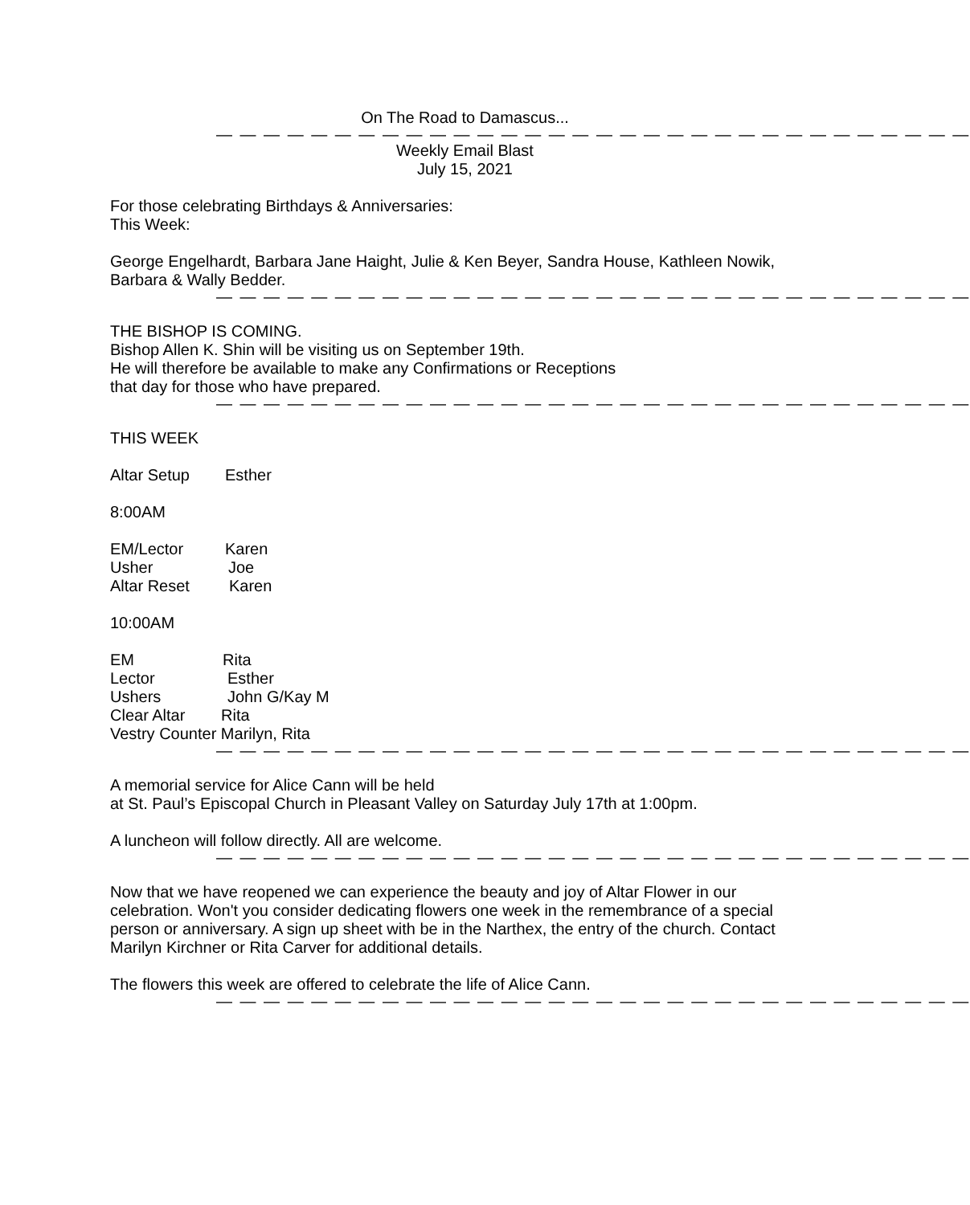On The Road to Damascus...
— — — — — — — — — — — — — — — — — — — — — — — — — — — — — — — —
Weekly Email Blast
July 15, 2021
For those celebrating Birthdays & Anniversaries:
This Week:
George Engelhardt, Barbara Jane Haight, Julie & Ken Beyer, Sandra House, Kathleen Nowik, Barbara & Wally Bedder.
— — — — — — — — — — — — — — — — — — — — — — — — — — — — — — — —
THE BISHOP IS COMING.
Bishop Allen K. Shin will be visiting us on September 19th.
He will therefore be available to make any Confirmations or Receptions
that day for those who have prepared.
— — — — — — — — — — — — — — — — — — — — — — — — — — — — — — — —
THIS WEEK
Altar Setup Esther
8:00AM
EM/Lector Karen
Usher Joe
Altar Reset Karen
10:00AM
EM Rita
Lector Esther
Ushers John G/Kay M
Clear Altar Rita
Vestry Counter Marilyn, Rita
— — — — — — — — — — — — — — — — — — — — — — — — — — — — — — — —
A memorial service for Alice Cann will be held
at St. Paul’s Episcopal Church in Pleasant Valley on Saturday July 17th at 1:00pm.
A luncheon will follow directly. All are welcome.
— — — — — — — — — — — — — — — — — — — — — — — — — — — — — — — —
Now that we have reopened we can experience the beauty and joy of Altar Flower in our celebration. Won't you consider dedicating flowers one week in the remembrance of a special person or anniversary. A sign up sheet with be in the Narthex, the entry of the church. Contact Marilyn Kirchner or Rita Carver for additional details.
The flowers this week are offered to celebrate the life of Alice Cann.
— — — — — — — — — — — — — — — — — — — — — — — — — — — — — — — —